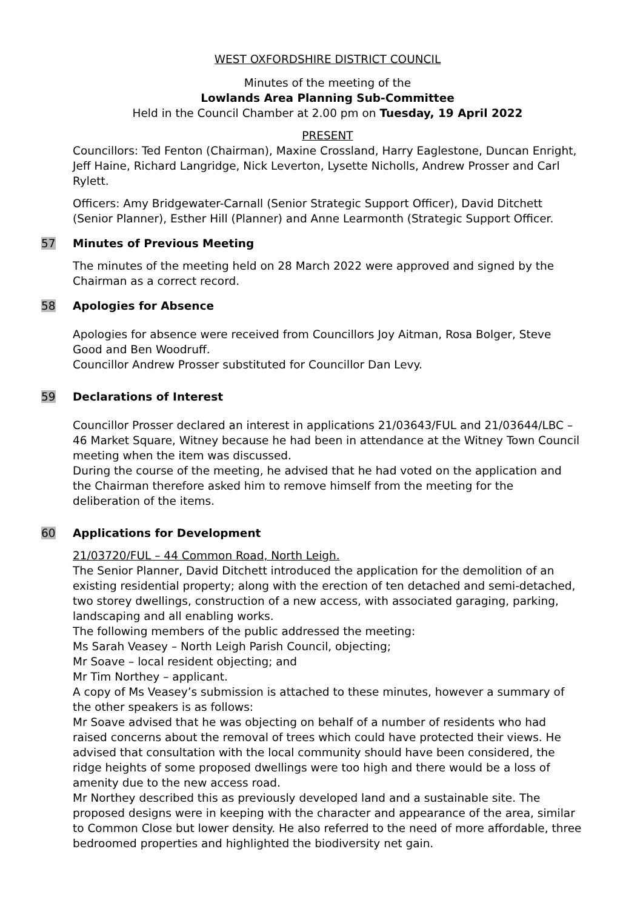WEST OXFORDSHIRE DISTRICT COUNCIL
Minutes of the meeting of the
Lowlands Area Planning Sub-Committee
Held in the Council Chamber at 2.00 pm on Tuesday, 19 April 2022
PRESENT
Councillors: Ted Fenton (Chairman), Maxine Crossland, Harry Eaglestone, Duncan Enright, Jeff Haine, Richard Langridge, Nick Leverton, Lysette Nicholls, Andrew Prosser and Carl Rylett.
Officers: Amy Bridgewater-Carnall (Senior Strategic Support Officer), David Ditchett (Senior Planner), Esther Hill (Planner) and Anne Learmonth (Strategic Support Officer.
57 Minutes of Previous Meeting
The minutes of the meeting held on 28 March 2022 were approved and signed by the Chairman as a correct record.
58 Apologies for Absence
Apologies for absence were received from Councillors Joy Aitman, Rosa Bolger, Steve Good and Ben Woodruff.
Councillor Andrew Prosser substituted for Councillor Dan Levy.
59 Declarations of Interest
Councillor Prosser declared an interest in applications 21/03643/FUL and 21/03644/LBC – 46 Market Square, Witney because he had been in attendance at the Witney Town Council meeting when the item was discussed.
During the course of the meeting, he advised that he had voted on the application and the Chairman therefore asked him to remove himself from the meeting for the deliberation of the items.
60 Applications for Development
21/03720/FUL – 44 Common Road, North Leigh.
The Senior Planner, David Ditchett introduced the application for the demolition of an existing residential property; along with the erection of ten detached and semi-detached, two storey dwellings, construction of a new access, with associated garaging, parking, landscaping and all enabling works.
The following members of the public addressed the meeting:
Ms Sarah Veasey – North Leigh Parish Council, objecting;
Mr Soave – local resident objecting; and
Mr Tim Northey – applicant.
A copy of Ms Veasey’s submission is attached to these minutes, however a summary of the other speakers is as follows:
Mr Soave advised that he was objecting on behalf of a number of residents who had raised concerns about the removal of trees which could have protected their views. He advised that consultation with the local community should have been considered, the ridge heights of some proposed dwellings were too high and there would be a loss of amenity due to the new access road.
Mr Northey described this as previously developed land and a sustainable site. The proposed designs were in keeping with the character and appearance of the area, similar to Common Close but lower density. He also referred to the need of more affordable, three bedroomed properties and highlighted the biodiversity net gain.